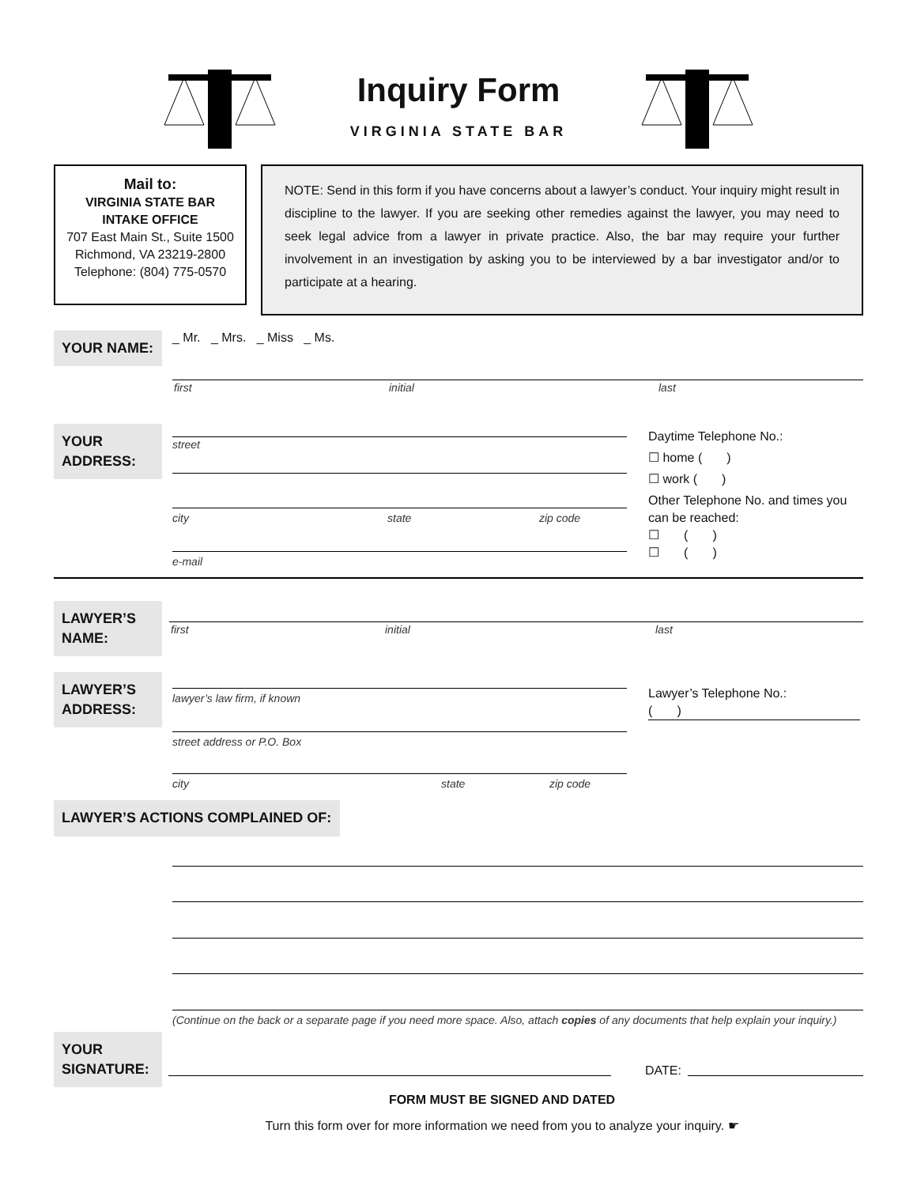Inquiry Form
VIRGINIA STATE BAR
Mail to:
VIRGINIA STATE BAR
INTAKE OFFICE
707 East Main St., Suite 1500
Richmond, VA 23219-2800
Telephone: (804) 775-0570
NOTE: Send in this form if you have concerns about a lawyer’s conduct. Your inquiry might result in discipline to the lawyer. If you are seeking other remedies against the lawyer, you may need to seek legal advice from a lawyer in private practice. Also, the bar may require your further involvement in an investigation by asking you to be interviewed by a bar investigator and/or to participate at a hearing.
YOUR NAME:
_ Mr. _ Mrs. _ Miss _ Ms.
first initial last
YOUR ADDRESS:
street
city state zip code
e-mail
Daytime Telephone No.:
☐ home ( )
☐ work ( )
Other Telephone No. and times you can be reached:
☐ ( )
☐ ( )
LAWYER’S NAME:
first initial last
LAWYER’S ADDRESS:
lawyer’s law firm, if known
street address or P.O. Box
city state zip code
Lawyer’s Telephone No.:
( )
LAWYER’S ACTIONS COMPLAINED OF:
(Continue on the back or a separate page if you need more space. Also, attach copies of any documents that help explain your inquiry.)
YOUR SIGNATURE:
DATE:
FORM MUST BE SIGNED AND DATED
Turn this form over for more information we need from you to analyze your inquiry. ☛